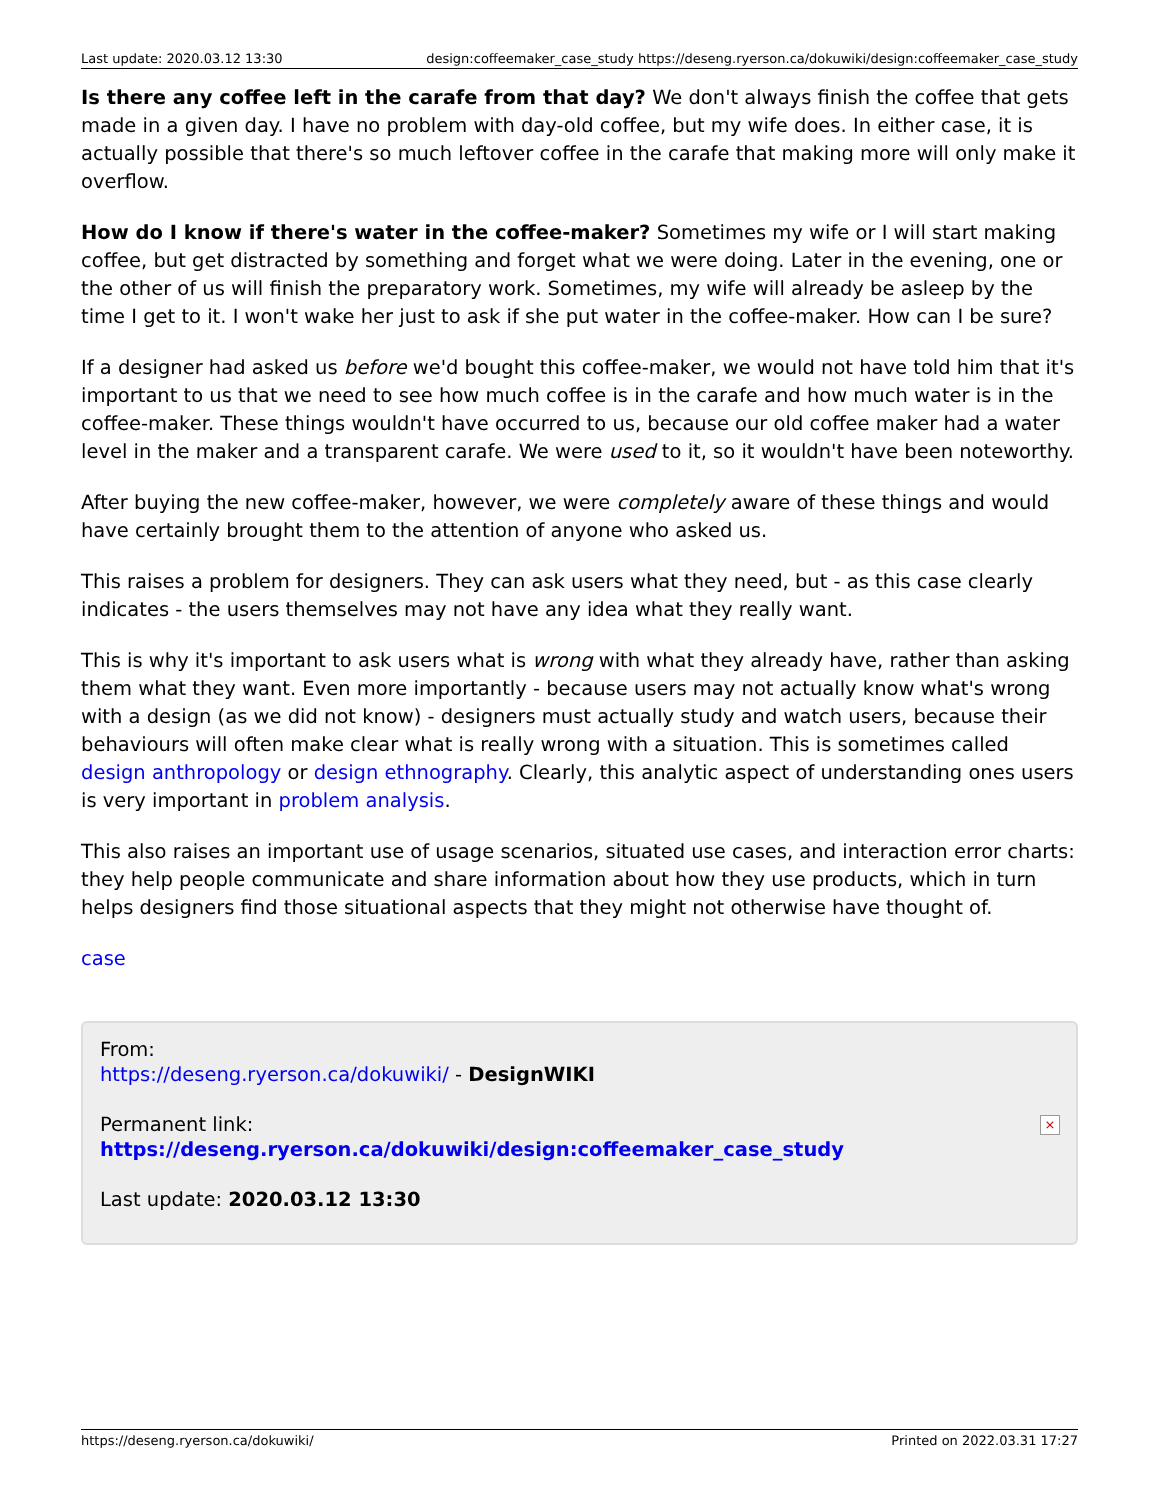Last update: 2020.03.12 13:30 design:coffeemaker_case_study https://deseng.ryerson.ca/dokuwiki/design:coffeemaker_case_study
Is there any coffee left in the carafe from that day? We don't always finish the coffee that gets made in a given day. I have no problem with day-old coffee, but my wife does. In either case, it is actually possible that there's so much leftover coffee in the carafe that making more will only make it overflow.
How do I know if there's water in the coffee-maker? Sometimes my wife or I will start making coffee, but get distracted by something and forget what we were doing. Later in the evening, one or the other of us will finish the preparatory work. Sometimes, my wife will already be asleep by the time I get to it. I won't wake her just to ask if she put water in the coffee-maker. How can I be sure?
If a designer had asked us before we'd bought this coffee-maker, we would not have told him that it's important to us that we need to see how much coffee is in the carafe and how much water is in the coffee-maker. These things wouldn't have occurred to us, because our old coffee maker had a water level in the maker and a transparent carafe. We were used to it, so it wouldn't have been noteworthy.
After buying the new coffee-maker, however, we were completely aware of these things and would have certainly brought them to the attention of anyone who asked us.
This raises a problem for designers. They can ask users what they need, but - as this case clearly indicates - the users themselves may not have any idea what they really want.
This is why it's important to ask users what is wrong with what they already have, rather than asking them what they want. Even more importantly - because users may not actually know what's wrong with a design (as we did not know) - designers must actually study and watch users, because their behaviours will often make clear what is really wrong with a situation. This is sometimes called design anthropology or design ethnography. Clearly, this analytic aspect of understanding ones users is very important in problem analysis.
This also raises an important use of usage scenarios, situated use cases, and interaction error charts: they help people communicate and share information about how they use products, which in turn helps designers find those situational aspects that they might not otherwise have thought of.
case
From:
https://deseng.ryerson.ca/dokuwiki/ - DesignWIKI
Permanent link:
https://deseng.ryerson.ca/dokuwiki/design:coffeemaker_case_study
Last update: 2020.03.12 13:30
×
https://deseng.ryerson.ca/dokuwiki/ Printed on 2022.03.31 17:27